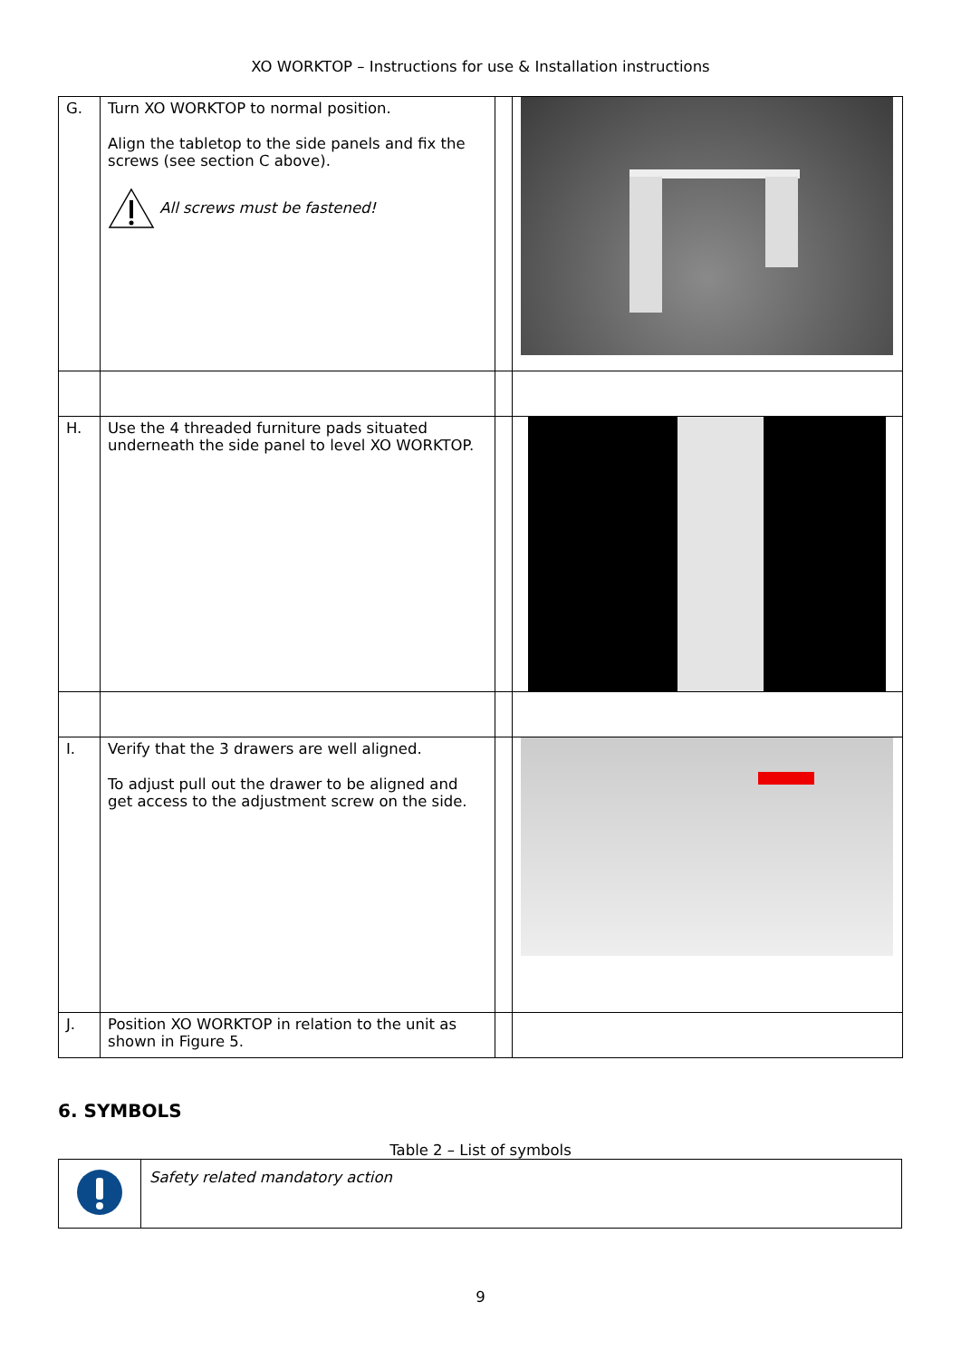XO WORKTOP – Instructions for use & Installation instructions
| G. | Turn XO WORKTOP to normal position. Align the tabletop to the side panels and fix the screws (see section C above). All screws must be fastened! | | |
| H. | Use the 4 threaded furniture pads situated underneath the side panel to level XO WORKTOP. | | |
| I. | Verify that the 3 drawers are well aligned. To adjust pull out the drawer to be aligned and get access to the adjustment screw on the side. | | |
| J. | Position XO WORKTOP in relation to the unit as shown in Figure 5. | | |
6. SYMBOLS
Table 2 – List of symbols
| | Safety related mandatory action |
9